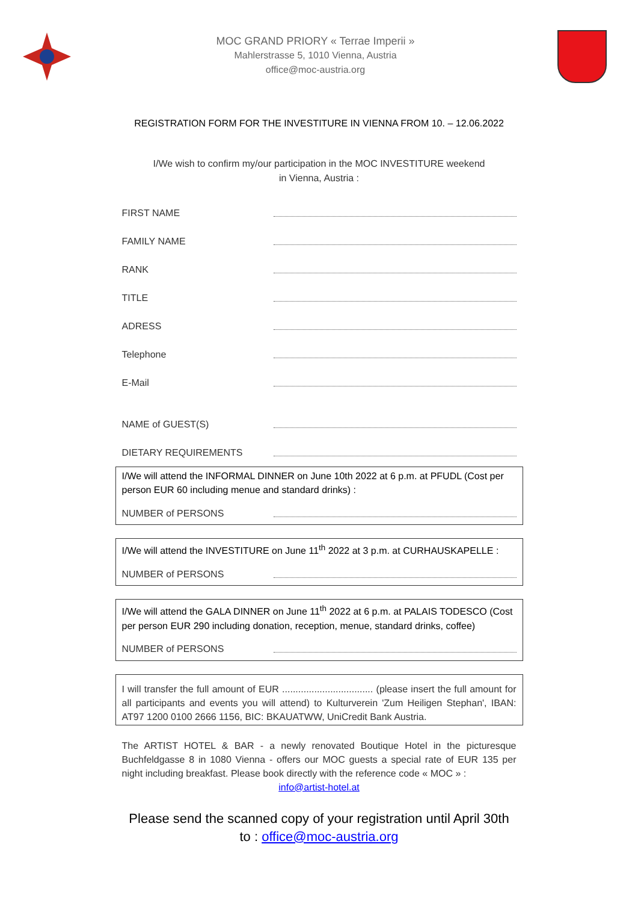MOC GRAND PRIORY « Terrae Imperii »
Mahlerstrasse 5, 1010 Vienna, Austria
office@moc-austria.org
REGISTRATION FORM FOR THE INVESTITURE IN VIENNA FROM 10. – 12.06.2022
I/We wish to confirm my/our participation in the MOC INVESTITURE weekend
in Vienna, Austria :
FIRST NAME
FAMILY NAME
RANK
TITLE
ADRESS
Telephone
E-Mail
NAME of GUEST(S)
DIETARY REQUIREMENTS
I/We will attend the INFORMAL DINNER on June 10th 2022 at 6 p.m. at PFUDL (Cost per person EUR 60 including menue and standard drinks) :
NUMBER of PERSONS
I/We will attend the INVESTITURE on June 11<sup>th</sup> 2022 at 3 p.m. at CURHAUSKAPELLE :
NUMBER of PERSONS
I/We will attend the GALA DINNER on June 11<sup>th</sup> 2022 at 6 p.m. at PALAIS TODESCO (Cost per person EUR 290 including donation, reception, menue, standard drinks, coffee)
NUMBER of PERSONS
I will transfer the full amount of EUR .................................. (please insert the full amount for all participants and events you will attend) to Kulturverein 'Zum Heiligen Stephan', IBAN: AT97 1200 0100 2666 1156, BIC: BKAUATWW, UniCredit Bank Austria.
The ARTIST HOTEL & BAR - a newly renovated Boutique Hotel in the picturesque Buchfeldgasse 8 in 1080 Vienna - offers our MOC guests a special rate of EUR 135 per night including breakfast. Please book directly with the reference code « MOC » :
info@artist-hotel.at
Please send the scanned copy of your registration until April 30th
to : office@moc-austria.org